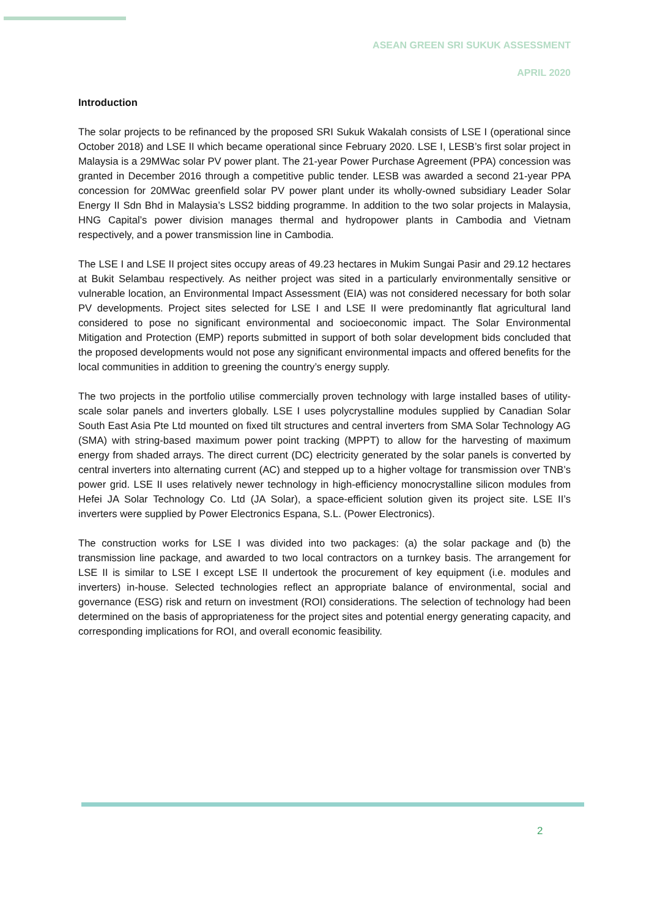ASEAN GREEN SRI SUKUK ASSESSMENT
APRIL 2020
Introduction
The solar projects to be refinanced by the proposed SRI Sukuk Wakalah consists of LSE I (operational since October 2018) and LSE II which became operational since February 2020. LSE I, LESB’s first solar project in Malaysia is a 29MWac solar PV power plant. The 21-year Power Purchase Agreement (PPA) concession was granted in December 2016 through a competitive public tender. LESB was awarded a second 21-year PPA concession for 20MWac greenfield solar PV power plant under its wholly-owned subsidiary Leader Solar Energy II Sdn Bhd in Malaysia’s LSS2 bidding programme. In addition to the two solar projects in Malaysia, HNG Capital’s power division manages thermal and hydropower plants in Cambodia and Vietnam respectively, and a power transmission line in Cambodia.
The LSE I and LSE II project sites occupy areas of 49.23 hectares in Mukim Sungai Pasir and 29.12 hectares at Bukit Selambau respectively. As neither project was sited in a particularly environmentally sensitive or vulnerable location, an Environmental Impact Assessment (EIA) was not considered necessary for both solar PV developments. Project sites selected for LSE I and LSE II were predominantly flat agricultural land considered to pose no significant environmental and socioeconomic impact. The Solar Environmental Mitigation and Protection (EMP) reports submitted in support of both solar development bids concluded that the proposed developments would not pose any significant environmental impacts and offered benefits for the local communities in addition to greening the country’s energy supply.
The two projects in the portfolio utilise commercially proven technology with large installed bases of utility-scale solar panels and inverters globally. LSE I uses polycrystalline modules supplied by Canadian Solar South East Asia Pte Ltd mounted on fixed tilt structures and central inverters from SMA Solar Technology AG (SMA) with string-based maximum power point tracking (MPPT) to allow for the harvesting of maximum energy from shaded arrays. The direct current (DC) electricity generated by the solar panels is converted by central inverters into alternating current (AC) and stepped up to a higher voltage for transmission over TNB’s power grid. LSE II uses relatively newer technology in high-efficiency monocrystalline silicon modules from Hefei JA Solar Technology Co. Ltd (JA Solar), a space-efficient solution given its project site. LSE II’s inverters were supplied by Power Electronics Espana, S.L. (Power Electronics).
The construction works for LSE I was divided into two packages: (a) the solar package and (b) the transmission line package, and awarded to two local contractors on a turnkey basis. The arrangement for LSE II is similar to LSE I except LSE II undertook the procurement of key equipment (i.e. modules and inverters) in-house. Selected technologies reflect an appropriate balance of environmental, social and governance (ESG) risk and return on investment (ROI) considerations. The selection of technology had been determined on the basis of appropriateness for the project sites and potential energy generating capacity, and corresponding implications for ROI, and overall economic feasibility.
2